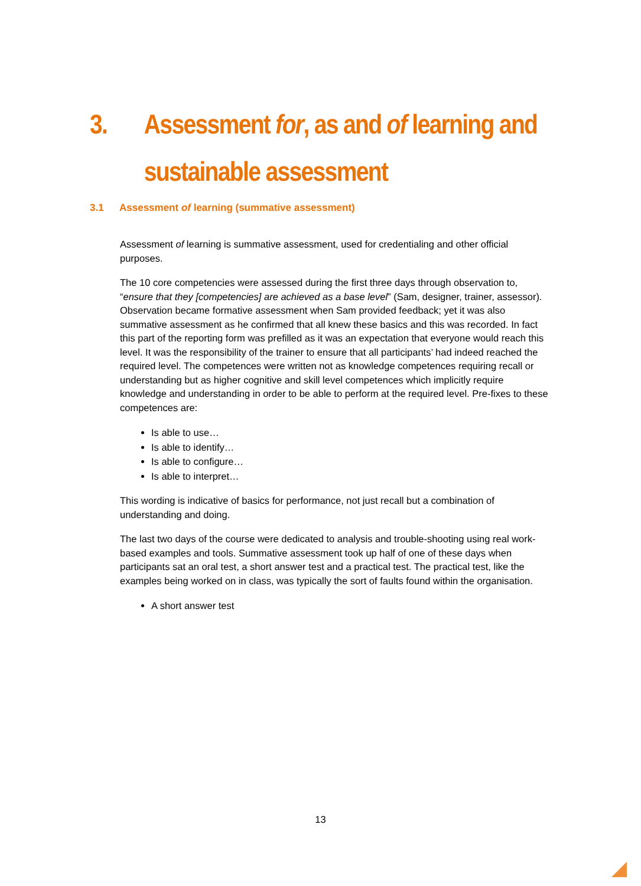3. Assessment for, as and of learning and
sustainable assessment
3.1 Assessment of learning (summative assessment)
Assessment of learning is summative assessment, used for credentialing and other official purposes.
The 10 core competencies were assessed during the first three days through observation to, “ensure that they [competencies] are achieved as a base level” (Sam, designer, trainer, assessor). Observation became formative assessment when Sam provided feedback; yet it was also summative assessment as he confirmed that all knew these basics and this was recorded. In fact this part of the reporting form was prefilled as it was an expectation that everyone would reach this level. It was the responsibility of the trainer to ensure that all participants’ had indeed reached the required level. The competences were written not as knowledge competences requiring recall or understanding but as higher cognitive and skill level competences which implicitly require knowledge and understanding in order to be able to perform at the required level. Pre-fixes to these competences are:
Is able to use…
Is able to identify…
Is able to configure…
Is able to interpret…
This wording is indicative of basics for performance, not just recall but a combination of understanding and doing.
The last two days of the course were dedicated to analysis and trouble-shooting using real work-based examples and tools. Summative assessment took up half of one of these days when participants sat an oral test, a short answer test and a practical test. The practical test, like the examples being worked on in class, was typically the sort of faults found within the organisation.
A short answer test
13